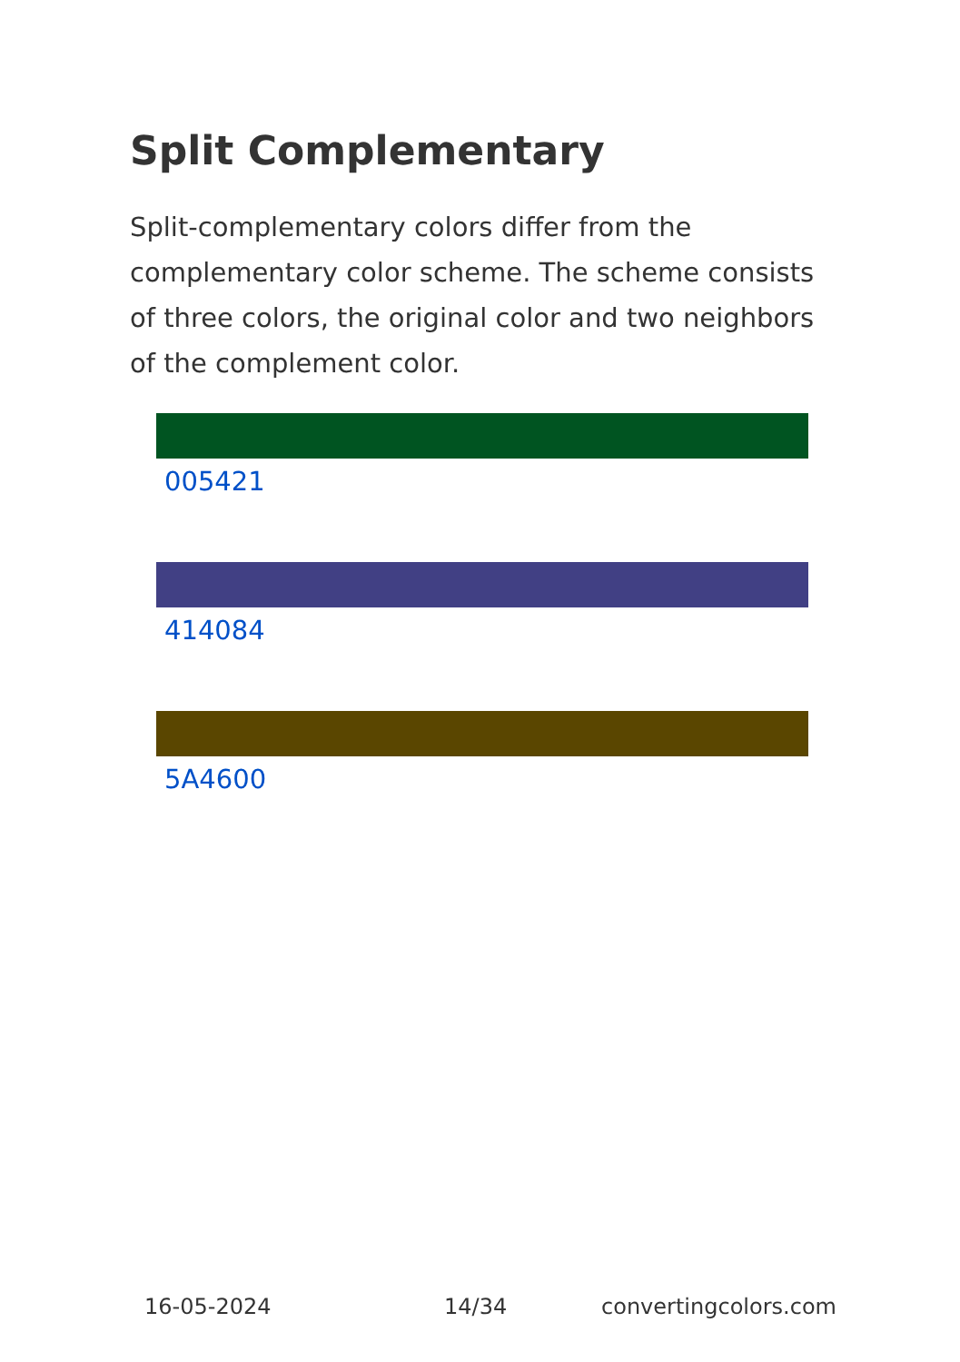Split Complementary
Split-complementary colors differ from the complementary color scheme. The scheme consists of three colors, the original color and two neighbors of the complement color.
005421
414084
5A4600
16-05-2024 14/34 convertingcolors.com